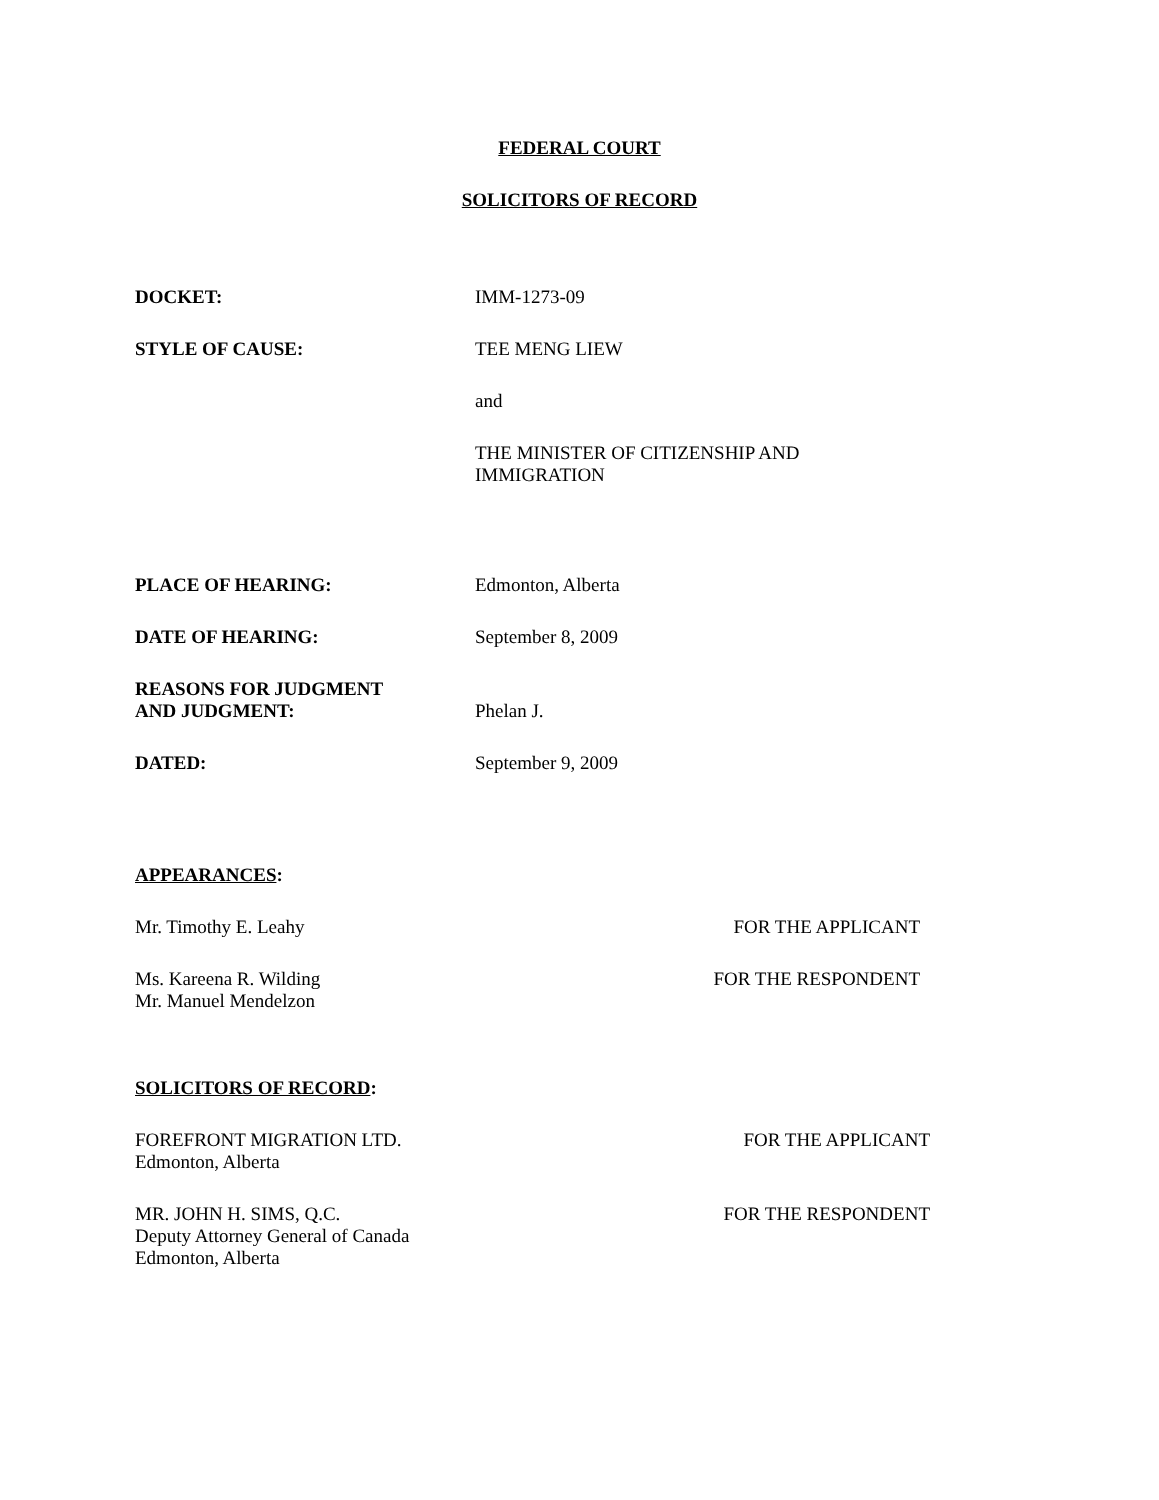FEDERAL COURT
SOLICITORS OF RECORD
| DOCKET: | IMM-1273-09 |
| STYLE OF CAUSE: | TEE MENG LIEW |
| | and |
| | THE MINISTER OF CITIZENSHIP AND IMMIGRATION |
| PLACE OF HEARING: | Edmonton, Alberta |
| DATE OF HEARING: | September 8, 2009 |
| REASONS FOR JUDGMENT AND JUDGMENT: | Phelan J. |
| DATED: | September 9, 2009 |
APPEARANCES:
Mr. Timothy E. Leahy FOR THE APPLICANT
Ms. Kareena R. Wilding
Mr. Manuel Mendelzon FOR THE RESPONDENT
SOLICITORS OF RECORD:
FOREFRONT MIGRATION LTD.
Edmonton, Alberta FOR THE APPLICANT
MR. JOHN H. SIMS, Q.C.
Deputy Attorney General of Canada
Edmonton, Alberta FOR THE RESPONDENT